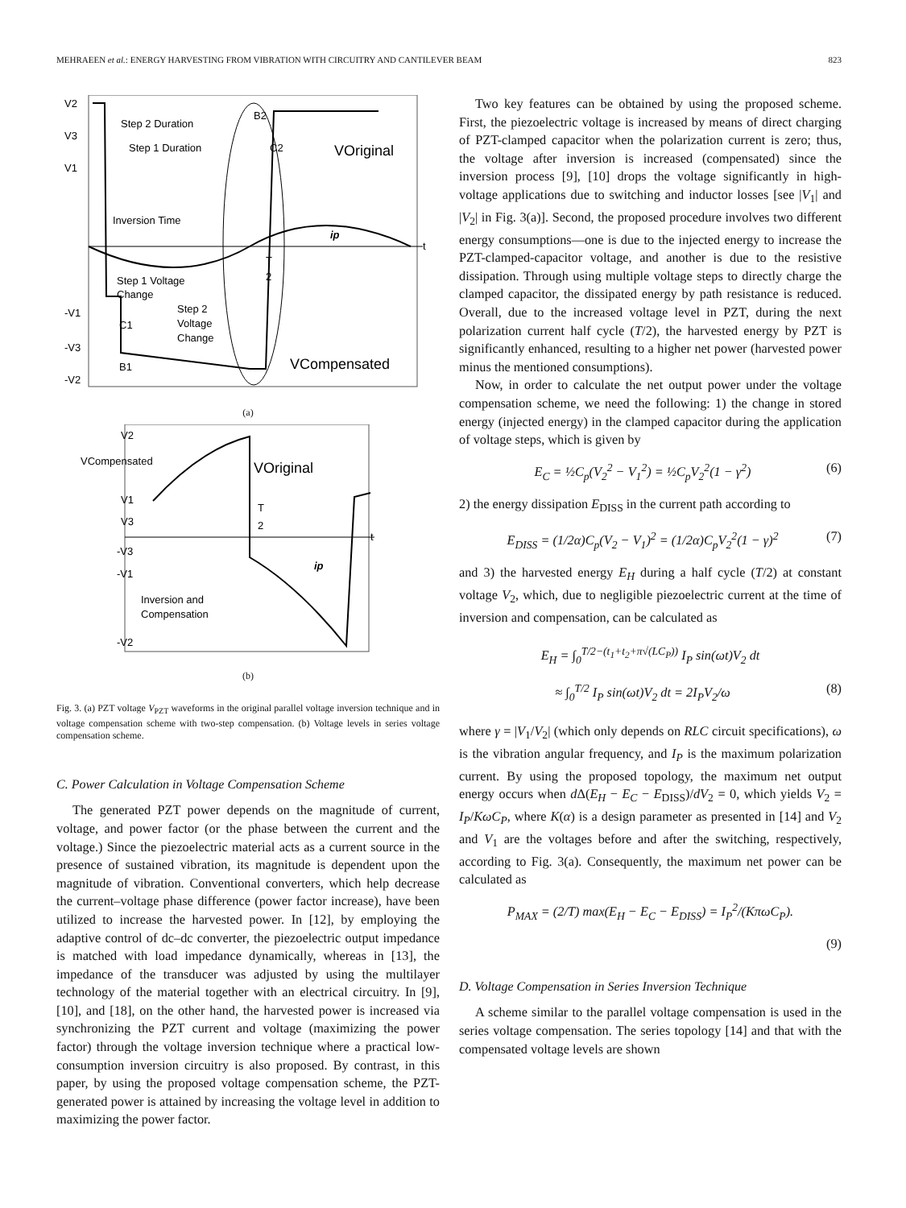MEHRAEEN et al.: ENERGY HARVESTING FROM VIBRATION WITH CIRCUITRY AND CANTILEVER BEAM 823
V2
V3
V1
-V1
-V3
-V2
Step 2 Duration
Step 1 Duration
Inversion Time
Step 1 Voltage
Change
Step 2
Voltage
Change
C1
B1
B2
C2
VOriginal
ip
t
T
2
VCompensated
(a)
V2
VCompensated
VOriginal
V1
V3
-V3
-V1
-V2
T
2
t
ip
Inversion and
Compensation
(b)
Fig. 3. (a) PZT voltage V<sub>PZT</sub> waveforms in the original parallel voltage inversion technique and in voltage compensation scheme with two-step compensation. (b) Voltage levels in series voltage compensation scheme.
C. Power Calculation in Voltage Compensation Scheme
The generated PZT power depends on the magnitude of current, voltage, and power factor (or the phase between the current and the voltage.) Since the piezoelectric material acts as a current source in the presence of sustained vibration, its magnitude is dependent upon the magnitude of vibration. Conventional converters, which help decrease the current–voltage phase difference (power factor increase), have been utilized to increase the harvested power. In [12], by employing the adaptive control of dc–dc converter, the piezoelectric output impedance is matched with load impedance dynamically, whereas in [13], the impedance of the transducer was adjusted by using the multilayer technology of the material together with an electrical circuitry. In [9], [10], and [18], on the other hand, the harvested power is increased via synchronizing the PZT current and voltage (maximizing the power factor) through the voltage inversion technique where a practical low-consumption inversion circuitry is also proposed. By contrast, in this paper, by using the proposed voltage compensation scheme, the PZT-generated power is attained by increasing the voltage level in addition to maximizing the power factor.
Two key features can be obtained by using the proposed scheme. First, the piezoelectric voltage is increased by means of direct charging of PZT-clamped capacitor when the polarization current is zero; thus, the voltage after inversion is increased (compensated) since the inversion process [9], [10] drops the voltage significantly in high-voltage applications due to switching and inductor losses [see |V<sub>1</sub>| and |V<sub>2</sub>| in Fig. 3(a)]. Second, the proposed procedure involves two different energy consumptions—one is due to the injected energy to increase the PZT-clamped-capacitor voltage, and another is due to the resistive dissipation. Through using multiple voltage steps to directly charge the clamped capacitor, the dissipated energy by path resistance is reduced. Overall, due to the increased voltage level in PZT, during the next polarization current half cycle (T/2), the harvested energy by PZT is significantly enhanced, resulting to a higher net power (harvested power minus the mentioned consumptions).
Now, in order to calculate the net output power under the voltage compensation scheme, we need the following: 1) the change in stored energy (injected energy) in the clamped capacitor during the application of voltage steps, which is given by
E<sub>C</sub> = ½C<sub>p</sub>(V<sub>2</sub><sup>2</sup> − V<sub>1</sub><sup>2</sup>) = ½C<sub>p</sub>V<sub>2</sub><sup>2</sup>(1 − γ<sup>2</sup>) (6)
2) the energy dissipation E<sub>DISS</sub> in the current path according to
E<sub>DISS</sub> = (1/2α)C<sub>p</sub>(V<sub>2</sub> − V<sub>1</sub>)<sup>2</sup> = (1/2α)C<sub>p</sub>V<sub>2</sub><sup>2</sup>(1 − γ)<sup>2</sup> (7)
and 3) the harvested energy E<sub>H</sub> during a half cycle (T/2) at constant voltage V<sub>2</sub>, which, due to negligible piezoelectric current at the time of inversion and compensation, can be calculated as
E<sub>H</sub> = ∫<sub>0</sub><sup>T/2−(t<sub>1</sub>+t<sub>2</sub>+π√(LC<sub>P</sub>))</sup> I<sub>P</sub> sin(ωt)V<sub>2</sub> dt
≈ ∫<sub>0</sub><sup>T/2</sup> I<sub>P</sub> sin(ωt)V<sub>2</sub> dt = 2I<sub>P</sub>V<sub>2</sub>/ω (8)
where γ = |V<sub>1</sub>/V<sub>2</sub>| (which only depends on RLC circuit specifications), ω is the vibration angular frequency, and I<sub>P</sub> is the maximum polarization current. By using the proposed topology, the maximum net output energy occurs when d Δ(E<sub>H</sub> − E<sub>C</sub> − E<sub>DISS</sub>)/dV<sub>2</sub> = 0, which yields V<sub>2</sub> = I<sub>P</sub>/KωC<sub>P</sub>, where K(α) is a design parameter as presented in [14] and V<sub>2</sub> and V<sub>1</sub> are the voltages before and after the switching, respectively, according to Fig. 3(a). Consequently, the maximum net power can be calculated as
P<sub>MAX</sub> = (2/T) max(E<sub>H</sub> − E<sub>C</sub> − E<sub>DISS</sub>) = I<sub>P</sub><sup>2</sup>/(KπωC<sub>P</sub>).
(9)
D. Voltage Compensation in Series Inversion Technique
A scheme similar to the parallel voltage compensation is used in the series voltage compensation. The series topology [14] and that with the compensated voltage levels are shown